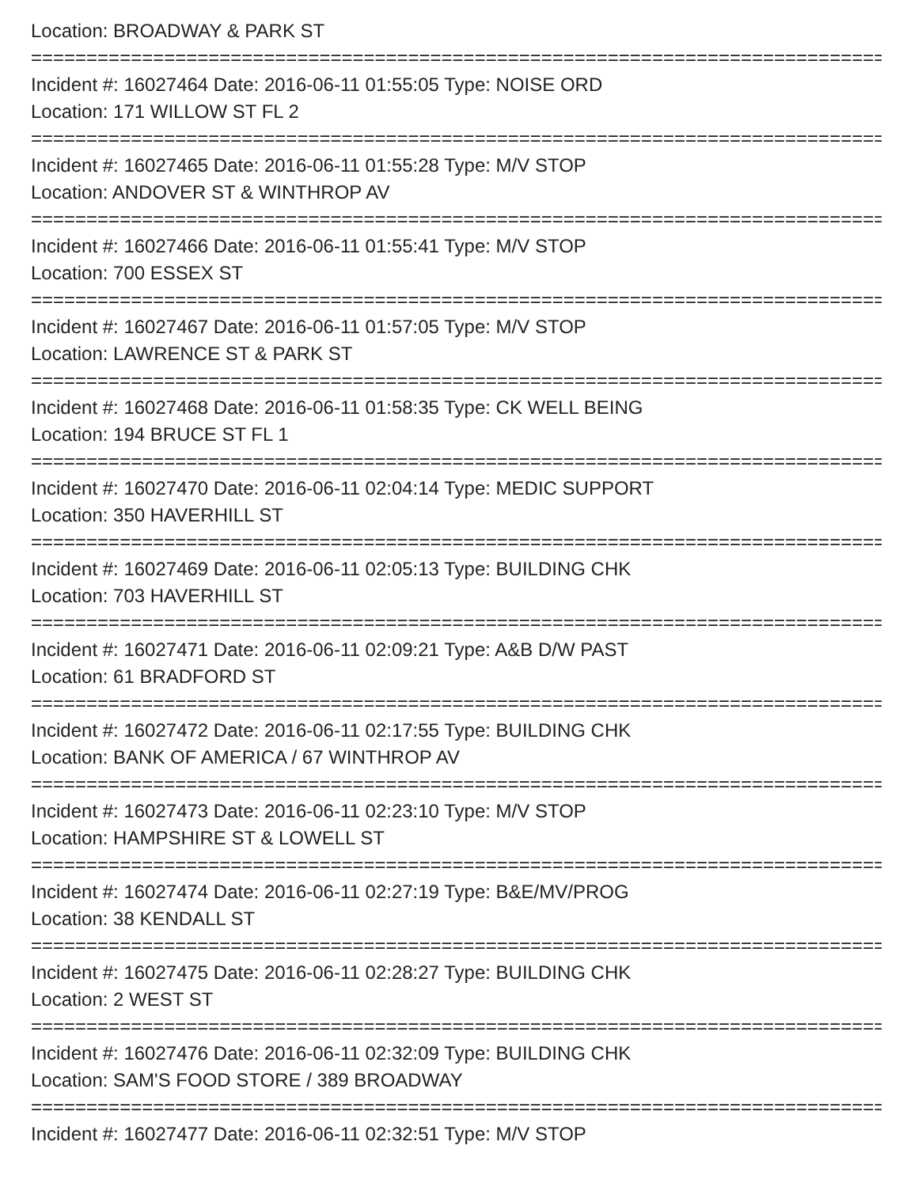Location: BROADWAY & PARK ST
===============================================================================
Incident #: 16027464 Date: 2016-06-11 01:55:05 Type: NOISE ORD
Location: 171 WILLOW ST FL 2
===============================================================================
Incident #: 16027465 Date: 2016-06-11 01:55:28 Type: M/V STOP
Location: ANDOVER ST & WINTHROP AV
===============================================================================
Incident #: 16027466 Date: 2016-06-11 01:55:41 Type: M/V STOP
Location: 700 ESSEX ST
===============================================================================
Incident #: 16027467 Date: 2016-06-11 01:57:05 Type: M/V STOP
Location: LAWRENCE ST & PARK ST
===============================================================================
Incident #: 16027468 Date: 2016-06-11 01:58:35 Type: CK WELL BEING
Location: 194 BRUCE ST FL 1
===============================================================================
Incident #: 16027470 Date: 2016-06-11 02:04:14 Type: MEDIC SUPPORT
Location: 350 HAVERHILL ST
===============================================================================
Incident #: 16027469 Date: 2016-06-11 02:05:13 Type: BUILDING CHK
Location: 703 HAVERHILL ST
===============================================================================
Incident #: 16027471 Date: 2016-06-11 02:09:21 Type: A&B D/W PAST
Location: 61 BRADFORD ST
===============================================================================
Incident #: 16027472 Date: 2016-06-11 02:17:55 Type: BUILDING CHK
Location: BANK OF AMERICA / 67 WINTHROP AV
===============================================================================
Incident #: 16027473 Date: 2016-06-11 02:23:10 Type: M/V STOP
Location: HAMPSHIRE ST & LOWELL ST
===============================================================================
Incident #: 16027474 Date: 2016-06-11 02:27:19 Type: B&E/MV/PROG
Location: 38 KENDALL ST
===============================================================================
Incident #: 16027475 Date: 2016-06-11 02:28:27 Type: BUILDING CHK
Location: 2 WEST ST
===============================================================================
Incident #: 16027476 Date: 2016-06-11 02:32:09 Type: BUILDING CHK
Location: SAM'S FOOD STORE / 389 BROADWAY
===============================================================================
Incident #: 16027477 Date: 2016-06-11 02:32:51 Type: M/V STOP